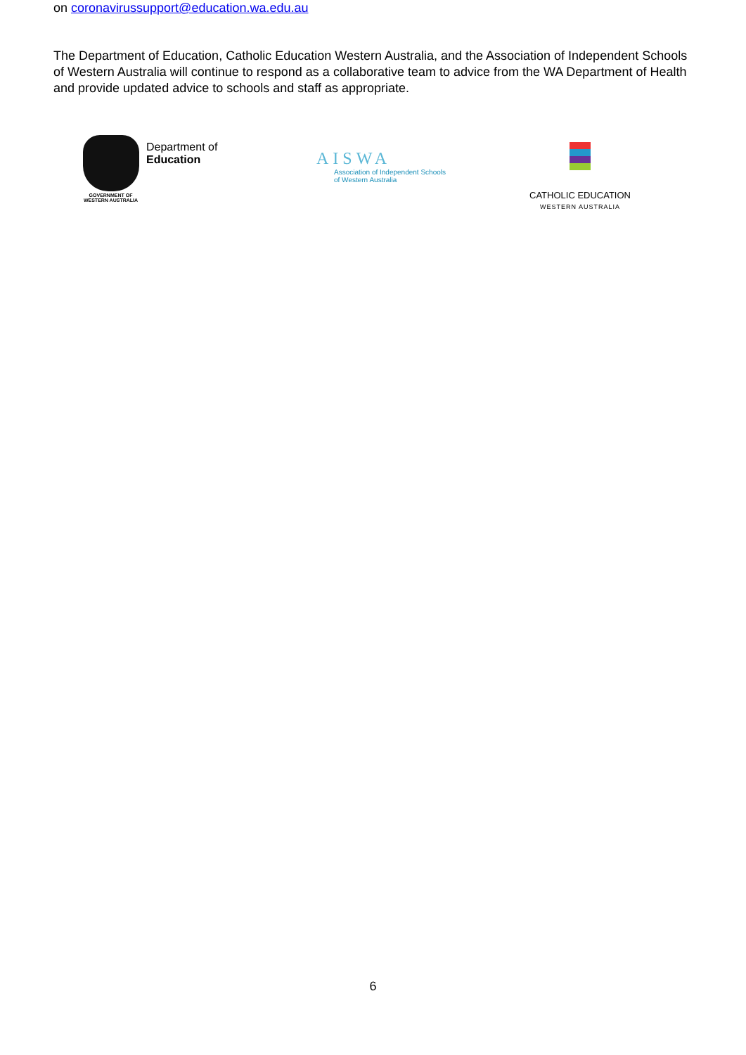on coronavirussupport@education.wa.edu.au
The Department of Education, Catholic Education Western Australia, and the Association of Independent Schools of Western Australia will continue to respond as a collaborative team to advice from the WA Department of Health and provide updated advice to schools and staff as appropriate.
GOVERNMENT OF
WESTERN AUSTRALIA
Department of
Education
AISWA
Association of Independent Schools
of Western Australia
CATHOLIC EDUCATION
WESTERN AUSTRALIA
6